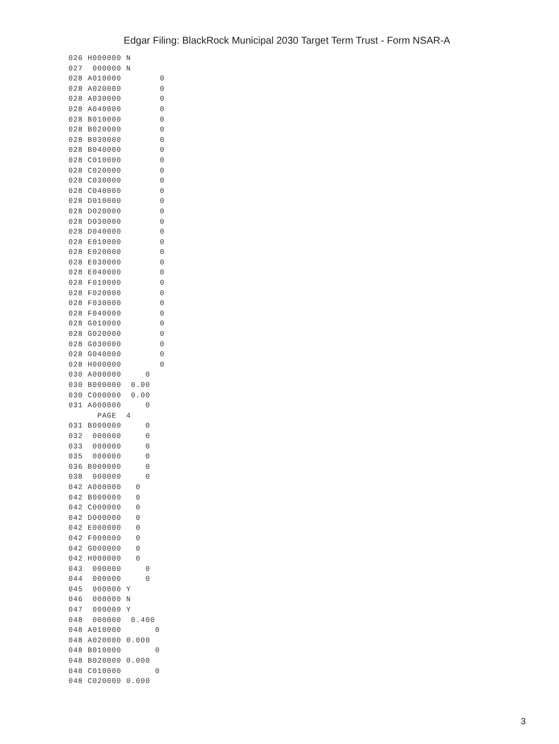Edgar Filing: BlackRock Municipal 2030 Target Term Trust - Form NSAR-A
026 H000000 N
027  000000 N
028 A010000        0
028 A020000        0
028 A030000        0
028 A040000        0
028 B010000        0
028 B020000        0
028 B030000        0
028 B040000        0
028 C010000        0
028 C020000        0
028 C030000        0
028 C040000        0
028 D010000        0
028 D020000        0
028 D030000        0
028 D040000        0
028 E010000        0
028 E020000        0
028 E030000        0
028 E040000        0
028 F010000        0
028 F020000        0
028 F030000        0
028 F040000        0
028 G010000        0
028 G020000        0
028 G030000        0
028 G040000        0
028 H000000        0
030 A000000     0
030 B000000  0.00
030 C000000  0.00
031 A000000     0
      PAGE  4
031 B000000     0
032  000000     0
033  000000     0
035  000000     0
036 B000000     0
038  000000     0
042 A000000   0
042 B000000   0
042 C000000   0
042 D000000   0
042 E000000   0
042 F000000   0
042 G000000   0
042 H000000   0
043  000000     0
044  000000     0
045  000000 Y
046  000000 N
047  000000 Y
048  000000  0.400
048 A010000       0
048 A020000 0.000
048 B010000       0
048 B020000 0.000
048 C010000       0
048 C020000 0.000
3